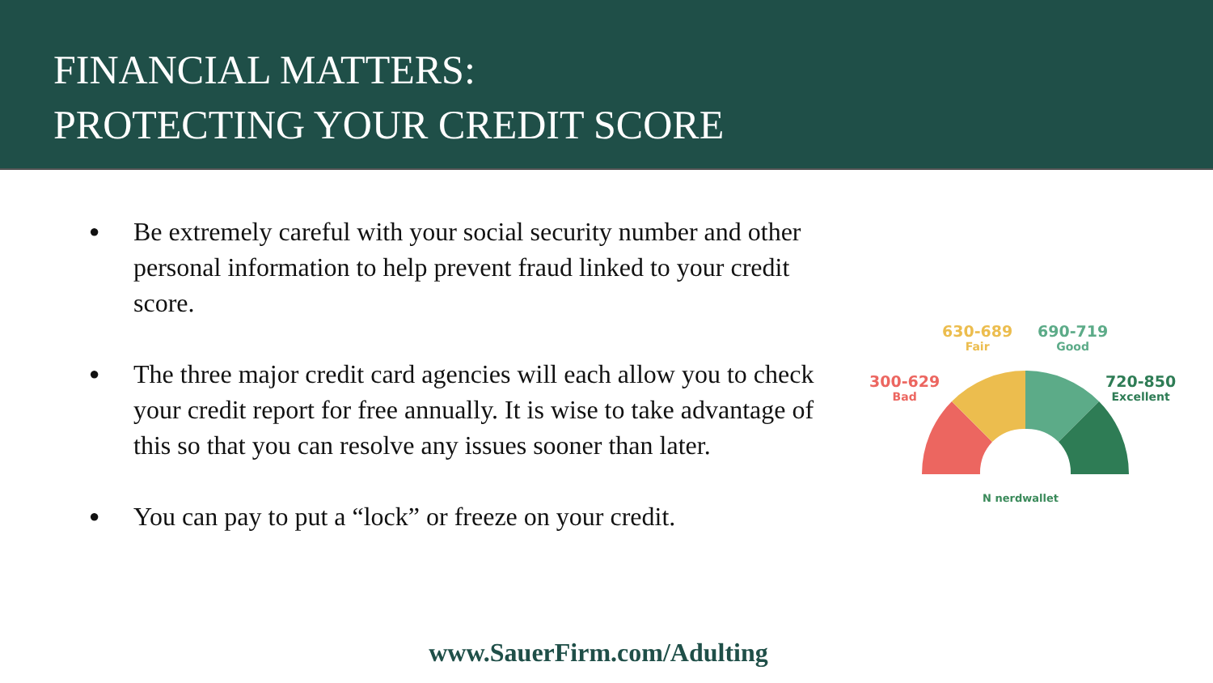FINANCIAL MATTERS:
PROTECTING YOUR CREDIT SCORE
● Be extremely careful with your social security number and other personal information to help prevent fraud linked to your credit score.
● The three major credit card agencies will each allow you to check your credit report for free annually. It is wise to take advantage of this so that you can resolve any issues sooner than later.
● You can pay to put a “lock” or freeze on your credit.
300-629
Bad
630-689
Fair
690-719
Good
720-850
Excellent
N nerdwallet
www.SauerFirm.com/Adulting